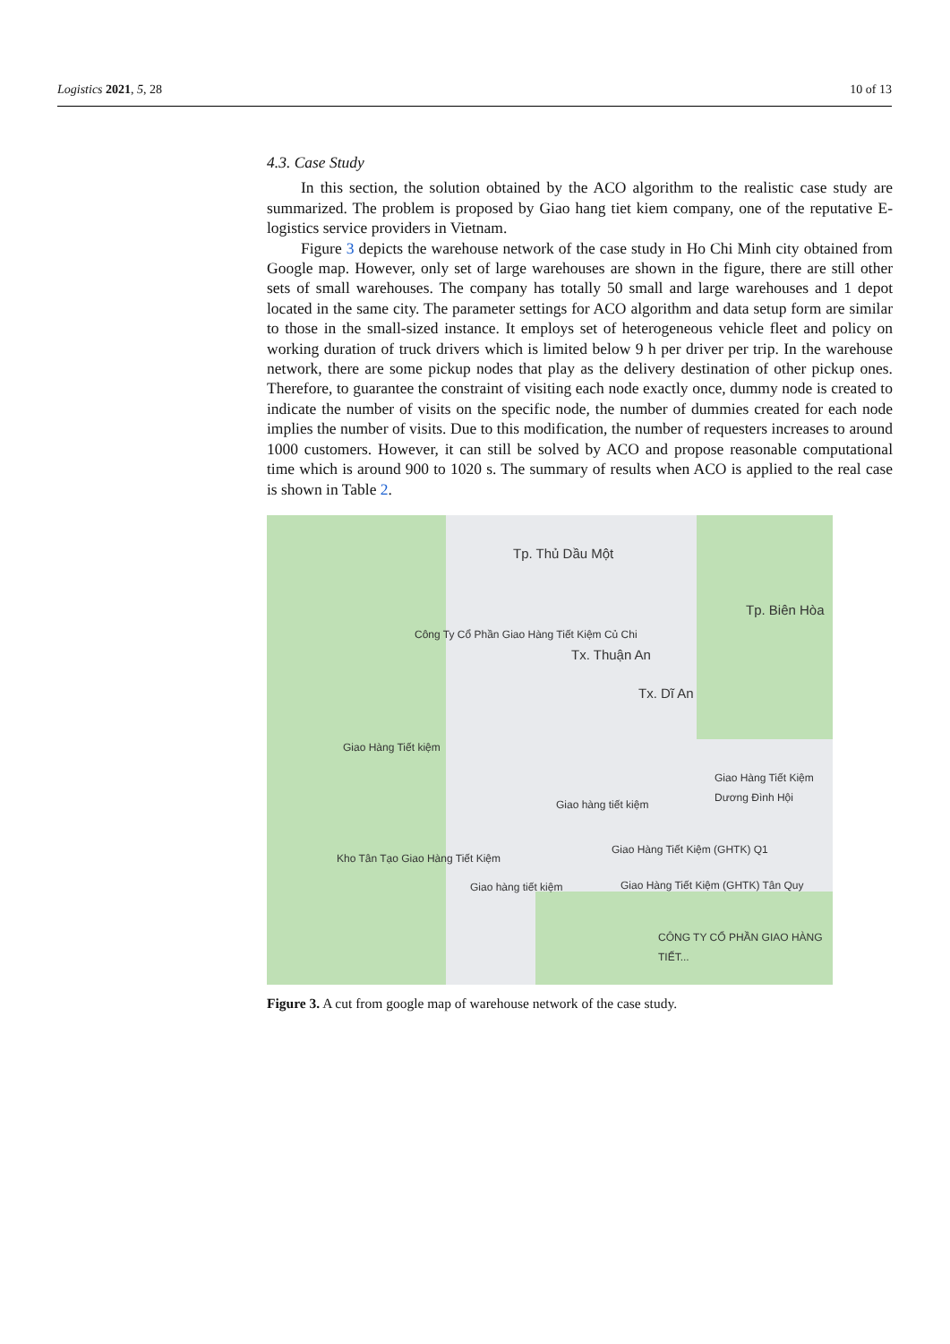Logistics 2021, 5, 28 10 of 13
4.3. Case Study
In this section, the solution obtained by the ACO algorithm to the realistic case study are summarized. The problem is proposed by Giao hang tiet kiem company, one of the reputative E-logistics service providers in Vietnam.
Figure 3 depicts the warehouse network of the case study in Ho Chi Minh city obtained from Google map. However, only set of large warehouses are shown in the figure, there are still other sets of small warehouses. The company has totally 50 small and large warehouses and 1 depot located in the same city. The parameter settings for ACO algorithm and data setup form are similar to those in the small-sized instance. It employs set of heterogeneous vehicle fleet and policy on working duration of truck drivers which is limited below 9 h per driver per trip. In the warehouse network, there are some pickup nodes that play as the delivery destination of other pickup ones. Therefore, to guarantee the constraint of visiting each node exactly once, dummy node is created to indicate the number of visits on the specific node, the number of dummies created for each node implies the number of visits. Due to this modification, the number of requesters increases to around 1000 customers. However, it can still be solved by ACO and propose reasonable computational time which is around 900 to 1020 s. The summary of results when ACO is applied to the real case is shown in Table 2.
Tp. Thủ Dầu Một
Tp. Biên Hòa
Tx. Thuận An
Tx. Dĩ An
Công Ty Cổ Phần Giao Hàng Tiết Kiệm Củ Chi
Giao Hàng Tiết kiệm
Giao Hàng Tiết Kiệm Dương Đình Hội
Giao hàng tiết kiệm
Giao Hàng Tiết Kiệm (GHTK) Q1
Kho Tân Tạo Giao Hàng Tiết Kiệm
Giao hàng tiết kiệm Giao Hàng Tiết Kiệm (GHTK) Tân Quy
CÔNG TY CỔ PHẦN GIAO HÀNG TIẾT...
Figure 3. A cut from google map of warehouse network of the case study.